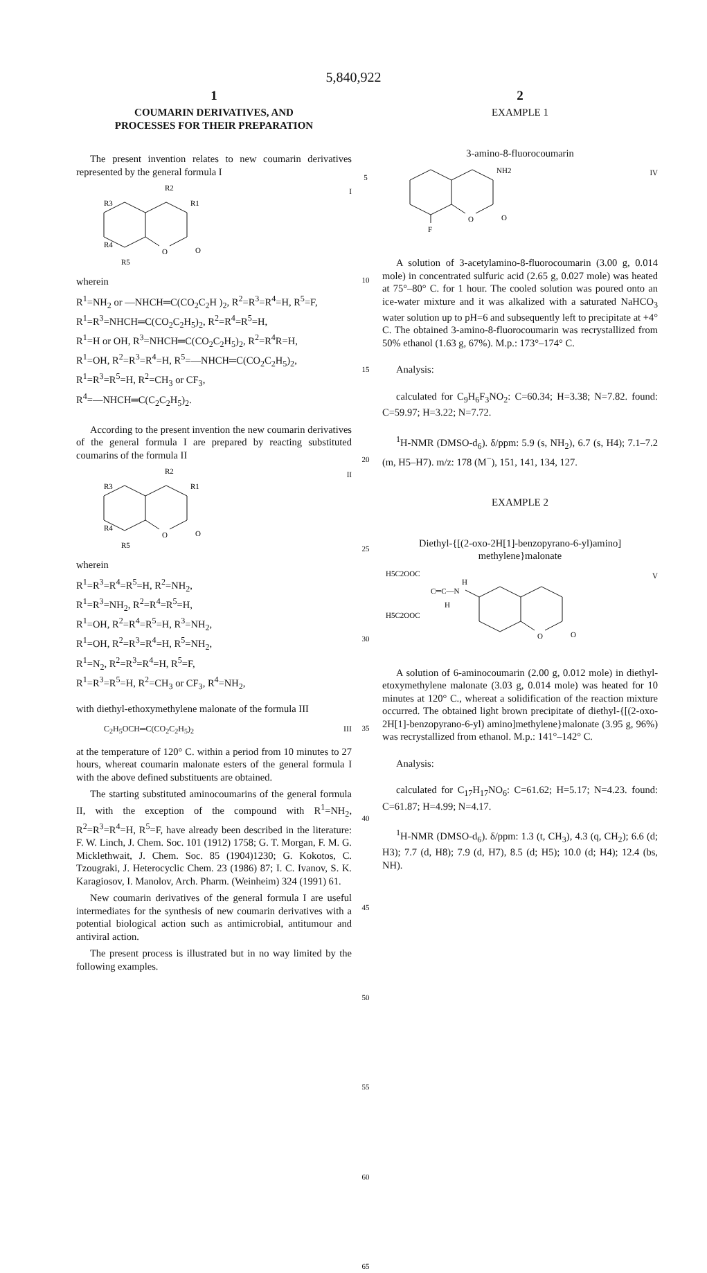5,840,922
1
COUMARIN DERIVATIVES, AND
PROCESSES FOR THEIR PREPARATION
The present invention relates to new coumarin derivatives represented by the general formula I
R2
R3
R1
R4
R5
O
O
I
wherein
R<sup>1</sup>=NH<sub>2</sub> or —NHCH═C(CO<sub>2</sub>C<sub>2</sub>H )<sub>2</sub>, R<sup>2</sup>=R<sup>3</sup>=R<sup>4</sup>=H, R<sup>5</sup>=F,
R<sup>1</sup>=R<sup>3</sup>=NHCH═C(CO<sub>2</sub>C<sub>2</sub>H<sub>5</sub>)<sub>2</sub>, R<sup>2</sup>=R<sup>4</sup>=R<sup>5</sup>=H,
R<sup>1</sup>=H or OH, R<sup>3</sup>=NHCH═C(CO<sub>2</sub>C<sub>2</sub>H<sub>5</sub>)<sub>2</sub>, R<sup>2</sup>=R<sup>4</sup>R=H,
R<sup>1</sup>=OH, R<sup>2</sup>=R<sup>3</sup>=R<sup>4</sup>=H, R<sup>5</sup>=—NHCH═C(CO<sub>2</sub>C<sub>2</sub>H<sub>5</sub>)<sub>2</sub>,
R<sup>1</sup>=R<sup>3</sup>=R<sup>5</sup>=H, R<sup>2</sup>=CH<sub>3</sub> or CF<sub>3</sub>,
R<sup>4</sup>=—NHCH═C(C<sub>2</sub>C<sub>2</sub>H<sub>5</sub>)<sub>2</sub>.
According to the present invention the new coumarin derivatives of the general formula I are prepared by reacting substituted coumarins of the formula II
R2
R3
R1
R4
R5
O
O
II
wherein
R<sup>1</sup>=R<sup>3</sup>=R<sup>4</sup>=R<sup>5</sup>=H, R<sup>2</sup>=NH<sub>2</sub>,
R<sup>1</sup>=R<sup>3</sup>=NH<sub>2</sub>, R<sup>2</sup>=R<sup>4</sup>=R<sup>5</sup>=H,
R<sup>1</sup>=OH, R<sup>2</sup>=R<sup>4</sup>=R<sup>5</sup>=H, R<sup>3</sup>=NH<sub>2</sub>,
R<sup>1</sup>=OH, R<sup>2</sup>=R<sup>3</sup>=R<sup>4</sup>=H, R<sup>5</sup>=NH<sub>2</sub>,
R<sup>1</sup>=N<sub>2</sub>, R<sup>2</sup>=R<sup>3</sup>=R<sup>4</sup>=H, R<sup>5</sup>=F,
R<sup>1</sup>=R<sup>3</sup>=R<sup>5</sup>=H, R<sup>2</sup>=CH<sub>3</sub> or CF<sub>3</sub>, R<sup>4</sup>=NH<sub>2</sub>,
with diethyl-ethoxymethylene malonate of the formula III
C<sub>2</sub>H<sub>5</sub>OCH═C(CO<sub>2</sub>C<sub>2</sub>H<sub>5</sub>)<sub>2</sub> III
at the temperature of 120° C. within a period from 10 minutes to 27 hours, whereat coumarin malonate esters of the general formula I with the above defined substituents are obtained.
The starting substituted aminocoumarins of the general formula II, with the exception of the compound with R<sup>1</sup>=NH<sub>2</sub>, R<sup>2</sup>=R<sup>3</sup>=R<sup>4</sup>=H, R<sup>5</sup>=F, have already been described in the literature: F. W. Linch, J. Chem. Soc. 101 (1912) 1758; G. T. Morgan, F. M. G. Micklethwait, J. Chem. Soc. 85 (1904)1230; G. Kokotos, C. Tzougraki, J. Heterocyclic Chem. 23 (1986) 87; I. C. Ivanov, S. K. Karagiosov, I. Manolov, Arch. Pharm. (Weinheim) 324 (1991) 61.
New coumarin derivatives of the general formula I are useful intermediates for the synthesis of new coumarin derivatives with a potential biological action such as antimicrobial, antitumour and antiviral action.
The present process is illustrated but in no way limited by the following examples.
5
10
15
20
25
30
35
40
45
50
55
60
65
2
EXAMPLE 1
3-amino-8-fluorocoumarin
NH2
O
O
F
IV
A solution of 3-acetylamino-8-fluorocoumarin (3.00 g, 0.014 mole) in concentrated sulfuric acid (2.65 g, 0.027 mole) was heated at 75°–80° C. for 1 hour. The cooled solution was poured onto an ice-water mixture and it was alkalized with a saturated NaHCO<sub>3</sub> water solution up to pH=6 and subsequently left to precipitate at +4° C. The obtained 3-amino-8-fluorocoumarin was recrystallized from 50% ethanol (1.63 g, 67%). M.p.: 173°–174° C.
Analysis:
calculated for C<sub>9</sub>H<sub>6</sub>F<sub>3</sub>NO<sub>2</sub>: C=60.34; H=3.38; N=7.82. found: C=59.97; H=3.22; N=7.72.
<sup>1</sup>H-NMR (DMSO-d<sub>6</sub>). δ/ppm: 5.9 (s, NH<sub>2</sub>), 6.7 (s, H4); 7.1–7.2 (m, H5–H7). m/z: 178 (M<sup>−</sup>), 151, 141, 134, 127.
EXAMPLE 2
Diethyl-{[(2-oxo-2H[1]-benzopyrano-6-yl)amino] methylene}malonate
H5C2OOC
C═C—N
H
H
H5C2OOC
O
O
V
A solution of 6-aminocoumarin (2.00 g, 0.012 mole) in diethyl-etoxymethylene malonate (3.03 g, 0.014 mole) was heated for 10 minutes at 120° C., whereat a solidification of the reaction mixture occurred. The obtained light brown precipitate of diethyl-{[(2-oxo-2H[1]-benzopyrano-6-yl) amino]methylene}malonate (3.95 g, 96%) was recrystallized from ethanol. M.p.: 141°–142° C.
Analysis:
calculated for C<sub>17</sub>H<sub>17</sub>NO<sub>6</sub>: C=61.62; H=5.17; N=4.23. found: C=61.87; H=4.99; N=4.17.
<sup>1</sup>H-NMR (DMSO-d<sub>6</sub>). δ/ppm: 1.3 (t, CH<sub>3</sub>), 4.3 (q, CH<sub>2</sub>); 6.6 (d; H3); 7.7 (d, H8); 7.9 (d, H7), 8.5 (d; H5); 10.0 (d; H4); 12.4 (bs, NH).